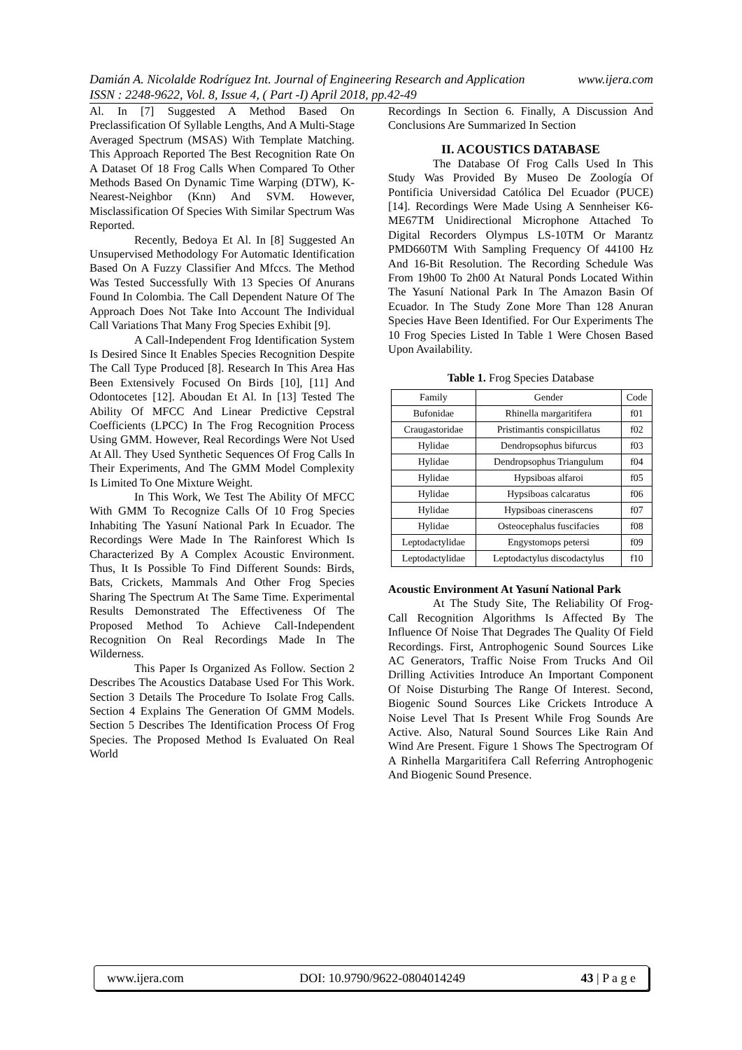Damián A. Nicolalde Rodríguez Int. Journal of Engineering Research and Application www.ijera.com
ISSN : 2248-9622, Vol. 8, Issue 4, ( Part -I) April 2018, pp.42-49
Al. In [7] Suggested A Method Based On Preclassification Of Syllable Lengths, And A Multi-Stage Averaged Spectrum (MSAS) With Template Matching. This Approach Reported The Best Recognition Rate On A Dataset Of 18 Frog Calls When Compared To Other Methods Based On Dynamic Time Warping (DTW), K-Nearest-Neighbor (Knn) And SVM. However, Misclassification Of Species With Similar Spectrum Was Reported.
Recently, Bedoya Et Al. In [8] Suggested An Unsupervised Methodology For Automatic Identification Based On A Fuzzy Classifier And Mfccs. The Method Was Tested Successfully With 13 Species Of Anurans Found In Colombia. The Call Dependent Nature Of The Approach Does Not Take Into Account The Individual Call Variations That Many Frog Species Exhibit [9].
A Call-Independent Frog Identification System Is Desired Since It Enables Species Recognition Despite The Call Type Produced [8]. Research In This Area Has Been Extensively Focused On Birds [10], [11] And Odontocetes [12]. Aboudan Et Al. In [13] Tested The Ability Of MFCC And Linear Predictive Cepstral Coefficients (LPCC) In The Frog Recognition Process Using GMM. However, Real Recordings Were Not Used At All. They Used Synthetic Sequences Of Frog Calls In Their Experiments, And The GMM Model Complexity Is Limited To One Mixture Weight.
In This Work, We Test The Ability Of MFCC With GMM To Recognize Calls Of 10 Frog Species Inhabiting The Yasuní National Park In Ecuador. The Recordings Were Made In The Rainforest Which Is Characterized By A Complex Acoustic Environment. Thus, It Is Possible To Find Different Sounds: Birds, Bats, Crickets, Mammals And Other Frog Species Sharing The Spectrum At The Same Time. Experimental Results Demonstrated The Effectiveness Of The Proposed Method To Achieve Call-Independent Recognition On Real Recordings Made In The Wilderness.
This Paper Is Organized As Follow. Section 2 Describes The Acoustics Database Used For This Work. Section 3 Details The Procedure To Isolate Frog Calls. Section 4 Explains The Generation Of GMM Models. Section 5 Describes The Identification Process Of Frog Species. The Proposed Method Is Evaluated On Real World
Recordings In Section 6. Finally, A Discussion And Conclusions Are Summarized In Section
II. ACOUSTICS DATABASE
The Database Of Frog Calls Used In This Study Was Provided By Museo De Zoología Of Pontificia Universidad Católica Del Ecuador (PUCE) [14]. Recordings Were Made Using A Sennheiser K6-ME67TM Unidirectional Microphone Attached To Digital Recorders Olympus LS-10TM Or Marantz PMD660TM With Sampling Frequency Of 44100 Hz And 16-Bit Resolution. The Recording Schedule Was From 19h00 To 2h00 At Natural Ponds Located Within The Yasuní National Park In The Amazon Basin Of Ecuador. In The Study Zone More Than 128 Anuran Species Have Been Identified. For Our Experiments The 10 Frog Species Listed In Table 1 Were Chosen Based Upon Availability.
Table 1. Frog Species Database
| Family | Gender | Code |
| --- | --- | --- |
| Bufonidae | Rhinella margaritifera | f01 |
| Craugastoridae | Pristimantis conspicillatus | f02 |
| Hylidae | Dendropsophus bifurcus | f03 |
| Hylidae | Dendropsophus Triangulum | f04 |
| Hylidae | Hypsiboas alfaroi | f05 |
| Hylidae | Hypsiboas calcaratus | f06 |
| Hylidae | Hypsiboas cinerascens | f07 |
| Hylidae | Osteocephalus fuscifacies | f08 |
| Leptodactylidae | Engystomops petersi | f09 |
| Leptodactylidae | Leptodactylus discodactylus | f10 |
Acoustic Environment At Yasuní National Park
At The Study Site, The Reliability Of Frog-Call Recognition Algorithms Is Affected By The Influence Of Noise That Degrades The Quality Of Field Recordings. First, Antrophogenic Sound Sources Like AC Generators, Traffic Noise From Trucks And Oil Drilling Activities Introduce An Important Component Of Noise Disturbing The Range Of Interest. Second, Biogenic Sound Sources Like Crickets Introduce A Noise Level That Is Present While Frog Sounds Are Active. Also, Natural Sound Sources Like Rain And Wind Are Present. Figure 1 Shows The Spectrogram Of A Rinhella Margaritifera Call Referring Antrophogenic And Biogenic Sound Presence.
www.ijera.com DOI: 10.9790/9622-0804014249 43 | P a g e